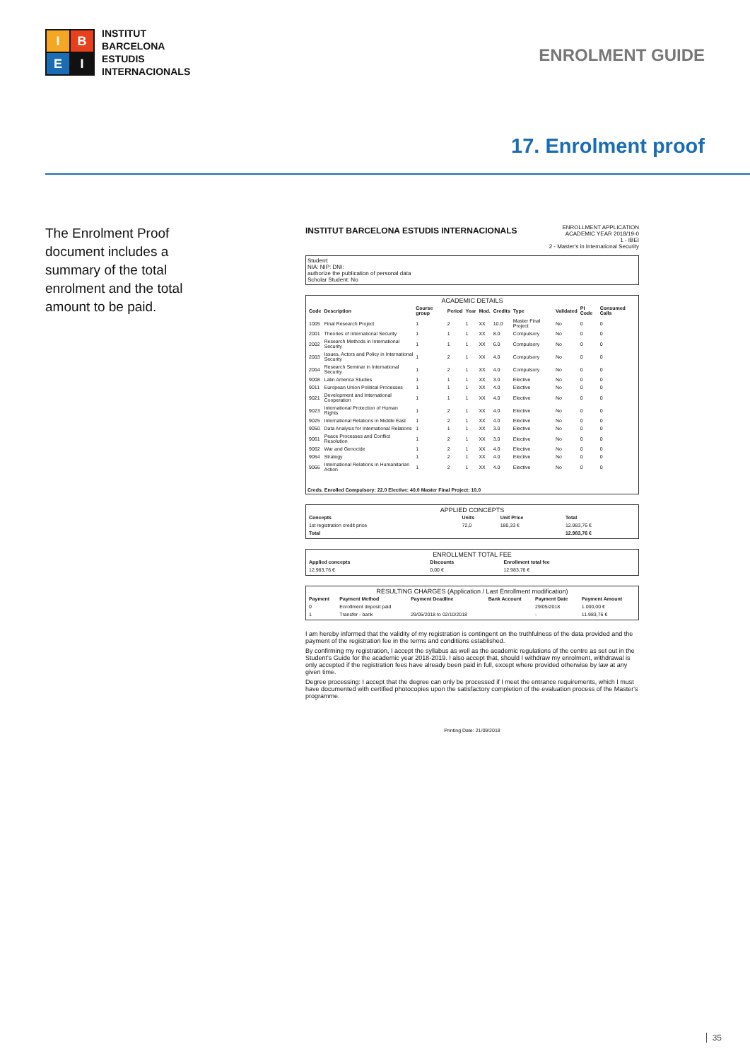I
B
E
I
INSTITUT
BARCELONA
ESTUDIS
INTERNACIONALS
ENROLMENT GUIDE
17. Enrolment proof
The Enrolment Proof document includes a summary of the total enrolment and the total amount to be paid.
INSTITUT BARCELONA ESTUDIS INTERNACIONALS
ENROLLMENT APPLICATION
ACADEMIC YEAR 2018/19-0
1 - IBEI
2 - Master's in International Security
Student:
NIA: NIP: DNI:
authorize the publication of personal data
Scholar Student: No
ACADEMIC DETAILS
| Code | Description | Course group | Period | Year | Mod. | Credits | Type | Validated | PI Code | Consumed Calls |
| --- | --- | --- | --- | --- | --- | --- | --- | --- | --- | --- |
| 1005 | Final Research Project | 1 | 2 | 1 | XX | 10.0 | Master Final Project | No | 0 | 0 |
| 2001 | Theories of International Security | 1 | 1 | 1 | XX | 8.0 | Compulsory | No | 0 | 0 |
| 2002 | Research Methods in International Security | 1 | 1 | 1 | XX | 6.0 | Compulsory | No | 0 | 0 |
| 2003 | Issues, Actors and Policy in International Security | 1 | 2 | 1 | XX | 4.0 | Compulsory | No | 0 | 0 |
| 2004 | Research Seminar in International Security | 1 | 2 | 1 | XX | 4.0 | Compulsory | No | 0 | 0 |
| 9008 | Latin America Studies | 1 | 1 | 1 | XX | 3.0 | Elective | No | 0 | 0 |
| 9011 | European Union Political Processes | 1 | 1 | 1 | XX | 4.0 | Elective | No | 0 | 0 |
| 9021 | Development and International Cooperation | 1 | 1 | 1 | XX | 4.0 | Elective | No | 0 | 0 |
| 9023 | International Protection of Human Rights | 1 | 2 | 1 | XX | 4.0 | Elective | No | 0 | 0 |
| 9025 | International Relations in Middle East | 1 | 2 | 1 | XX | 4.0 | Elective | No | 0 | 0 |
| 9050 | Data Analysis for International Relations | 1 | 1 | 1 | XX | 3.0 | Elective | No | 0 | 0 |
| 9061 | Peace Processes and Conflict Resolution | 1 | 2 | 1 | XX | 3.0 | Elective | No | 0 | 0 |
| 9062 | War and Genocide | 1 | 2 | 1 | XX | 4.0 | Elective | No | 0 | 0 |
| 9064 | Strategy | 1 | 2 | 1 | XX | 4.0 | Elective | No | 0 | 0 |
| 9066 | International Relations in Humanitarian Action | 1 | 2 | 1 | XX | 4.0 | Elective | No | 0 | 0 |
Creds. Enrolled Compulsory: 22.0 Elective: 40.0 Master Final Project: 10.0
APPLIED CONCEPTS
| Concepts | Units | Unit Price | Total |
| --- | --- | --- | --- |
| 1st registration credit price | 72,0 | 180,33 € | 12.983,76 € |
| Total | | | 12.983,76 € |
ENROLLMENT TOTAL FEE
| Applied concepts | Discounts | Enrollment total fee |
| --- | --- | --- |
| 12.983,76 € | 0,00 € | 12.983,76 € |
RESULTING CHARGES (Application / Last Enrollment modification)
| Payment | Payment Method | Payment Deadline | Bank Account | Payment Date | Payment Amount |
| --- | --- | --- | --- | --- | --- |
| 0 | Enrollment deposit paid | | | 29/05/2018 | 1.000,00 € |
| 1 | Transfer - bank | 29/05/2018 to 02/10/2018 | | - | 11.983,76 € |
I am hereby informed that the validity of my registration is contingent on the truthfulness of the data provided and the payment of the registration fee in the terms and conditions established.
By confirming my registration, I accept the syllabus as well as the academic regulations of the centre as set out in the Student's Guide for the academic year 2018-2019. I also accept that, should I withdraw my enrolment, withdrawal is only accepted if the registration fees have already been paid in full, except where provided otherwise by law at any given time.
Degree processing: I accept that the degree can only be processed if I meet the entrance requirements, which I must have documented with certified photocopies upon the satisfactory completion of the evaluation process of the Master's programme.
Printing Date: 21/09/2018
35